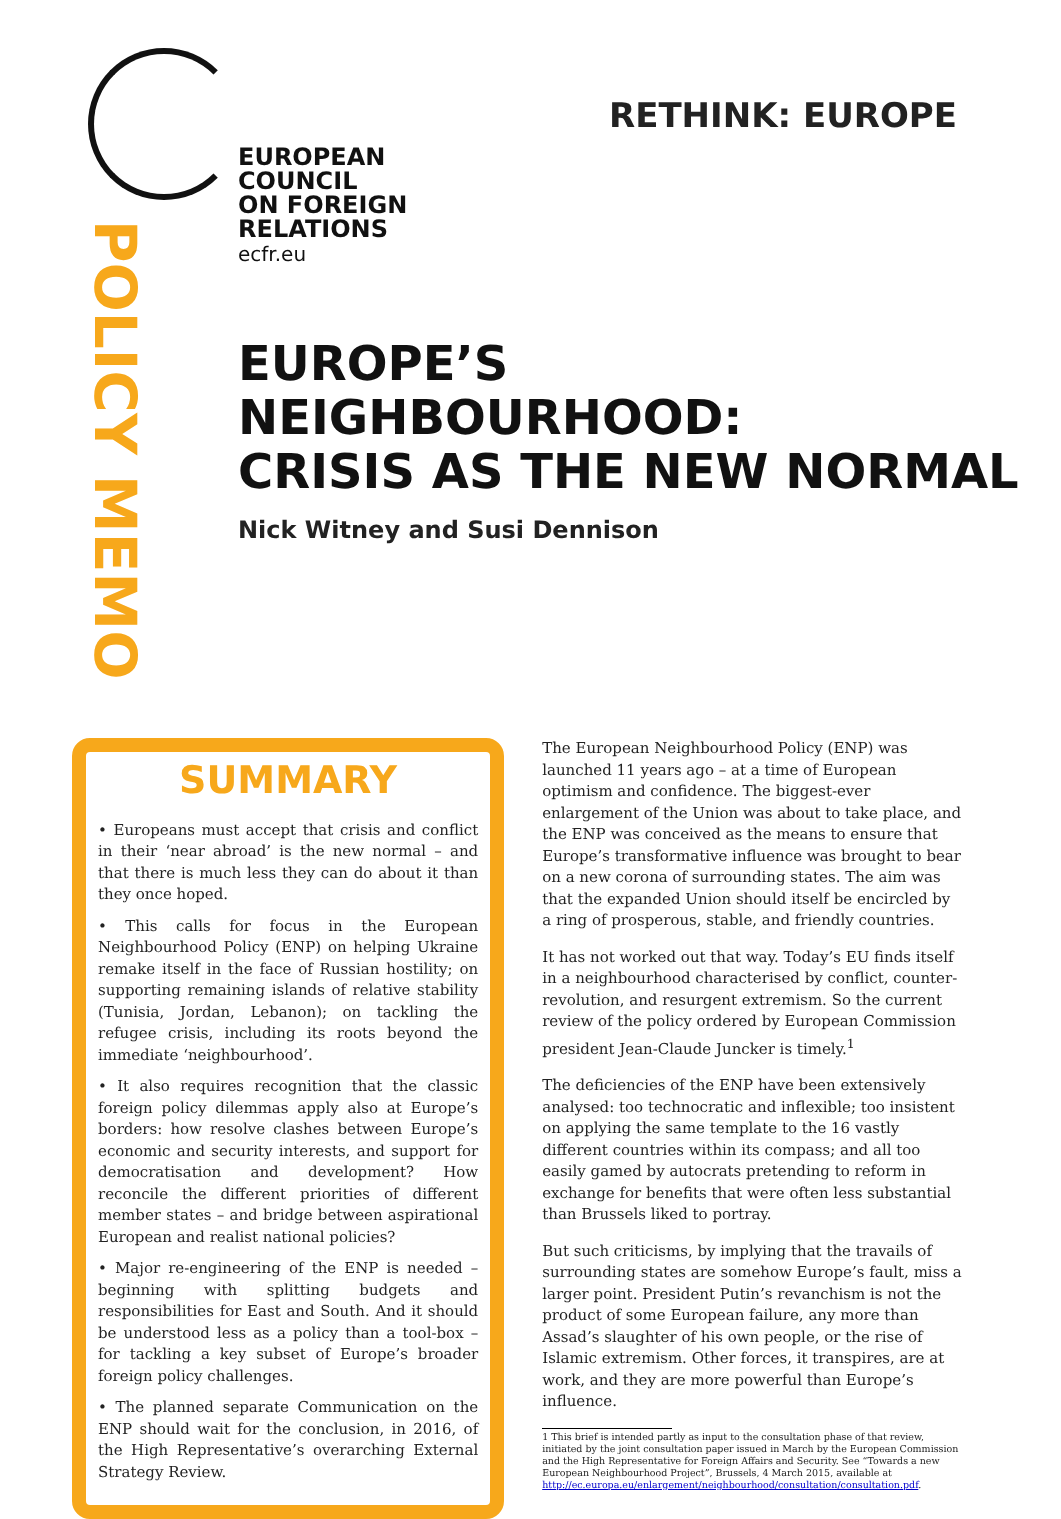EUROPEAN
COUNCIL
ON FOREIGN
RELATIONS
ecfr.eu
RETHINK: EUROPE
POLICY MEMO
EUROPE’S
NEIGHBOURHOOD:
CRISIS AS THE NEW NORMAL
Nick Witney and Susi Dennison
SUMMARY
• Europeans must accept that crisis and conflict in their ‘near abroad’ is the new normal – and that there is much less they can do about it than they once hoped.
• This calls for focus in the European Neighbourhood Policy (ENP) on helping Ukraine remake itself in the face of Russian hostility; on supporting remaining islands of relative stability (Tunisia, Jordan, Lebanon); on tackling the refugee crisis, including its roots beyond the immediate ‘neighbourhood’.
• It also requires recognition that the classic foreign policy dilemmas apply also at Europe’s borders: how resolve clashes between Europe’s economic and security interests, and support for democratisation and development? How reconcile the different priorities of different member states – and bridge between aspirational European and realist national policies?
• Major re-engineering of the ENP is needed – beginning with splitting budgets and responsibilities for East and South. And it should be understood less as a policy than a tool-box – for tackling a key subset of Europe’s broader foreign policy challenges.
• The planned separate Communication on the ENP should wait for the conclusion, in 2016, of the High Representative’s overarching External Strategy Review.
The European Neighbourhood Policy (ENP) was launched 11 years ago – at a time of European optimism and confidence. The biggest-ever enlargement of the Union was about to take place, and the ENP was conceived as the means to ensure that Europe’s transformative influence was brought to bear on a new corona of surrounding states. The aim was that the expanded Union should itself be encircled by a ring of prosperous, stable, and friendly countries.
It has not worked out that way. Today’s EU finds itself in a neighbourhood characterised by conflict, counter-revolution, and resurgent extremism. So the current review of the policy ordered by European Commission president Jean-Claude Juncker is timely.<sup>1</sup>
The deficiencies of the ENP have been extensively analysed: too technocratic and inflexible; too insistent on applying the same template to the 16 vastly different countries within its compass; and all too easily gamed by autocrats pretending to reform in exchange for benefits that were often less substantial than Brussels liked to portray.
But such criticisms, by implying that the travails of surrounding states are somehow Europe’s fault, miss a larger point. President Putin’s revanchism is not the product of some European failure, any more than Assad’s slaughter of his own people, or the rise of Islamic extremism. Other forces, it transpires, are at work, and they are more powerful than Europe’s influence.
1 This brief is intended partly as input to the consultation phase of that review, initiated by the joint consultation paper issued in March by the European Commission and the High Representative for Foreign Affairs and Security. See “Towards a new European Neighbourhood Project”, Brussels, 4 March 2015, available at http://ec.europa.eu/enlargement/neighbourhood/consultation/consultation.pdf.